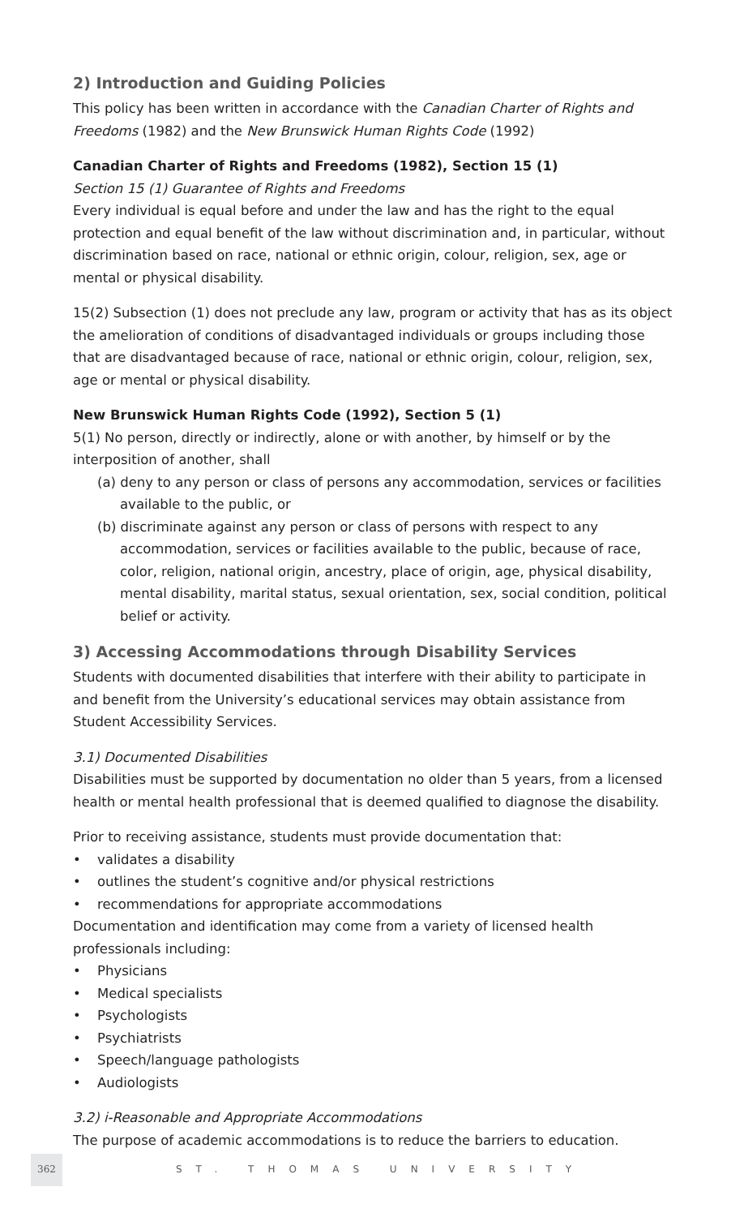2) Introduction and Guiding Policies
This policy has been written in accordance with the Canadian Charter of Rights and Freedoms (1982) and the New Brunswick Human Rights Code (1992)
Canadian Charter of Rights and Freedoms (1982), Section 15 (1)
Section 15 (1) Guarantee of Rights and Freedoms
Every individual is equal before and under the law and has the right to the equal protection and equal benefit of the law without discrimination and, in particular, without discrimination based on race, national or ethnic origin, colour, religion, sex, age or mental or physical disability.
15(2) Subsection (1) does not preclude any law, program or activity that has as its object the amelioration of conditions of disadvantaged individuals or groups including those that are disadvantaged because of race, national or ethnic origin, colour, religion, sex, age or mental or physical disability.
New Brunswick Human Rights Code (1992), Section 5 (1)
5(1) No person, directly or indirectly, alone or with another, by himself or by the interposition of another, shall
(a) deny to any person or class of persons any accommodation, services or facilities available to the public, or
(b) discriminate against any person or class of persons with respect to any accommodation, services or facilities available to the public, because of race, color, religion, national origin, ancestry, place of origin, age, physical disability, mental disability, marital status, sexual orientation, sex, social condition, political belief or activity.
3) Accessing Accommodations through Disability Services
Students with documented disabilities that interfere with their ability to participate in and benefit from the University’s educational services may obtain assistance from Student Accessibility Services.
3.1) Documented Disabilities
Disabilities must be supported by documentation no older than 5 years, from a licensed health or mental health professional that is deemed qualified to diagnose the disability.
Prior to receiving assistance, students must provide documentation that:
• validates a disability
• outlines the student’s cognitive and/or physical restrictions
• recommendations for appropriate accommodations
Documentation and identification may come from a variety of licensed health professionals including:
• Physicians
• Medical specialists
• Psychologists
• Psychiatrists
• Speech/language pathologists
• Audiologists
3.2) i-Reasonable and Appropriate Accommodations
The purpose of academic accommodations is to reduce the barriers to education.
362 ST. THOMAS UNIVERSITY